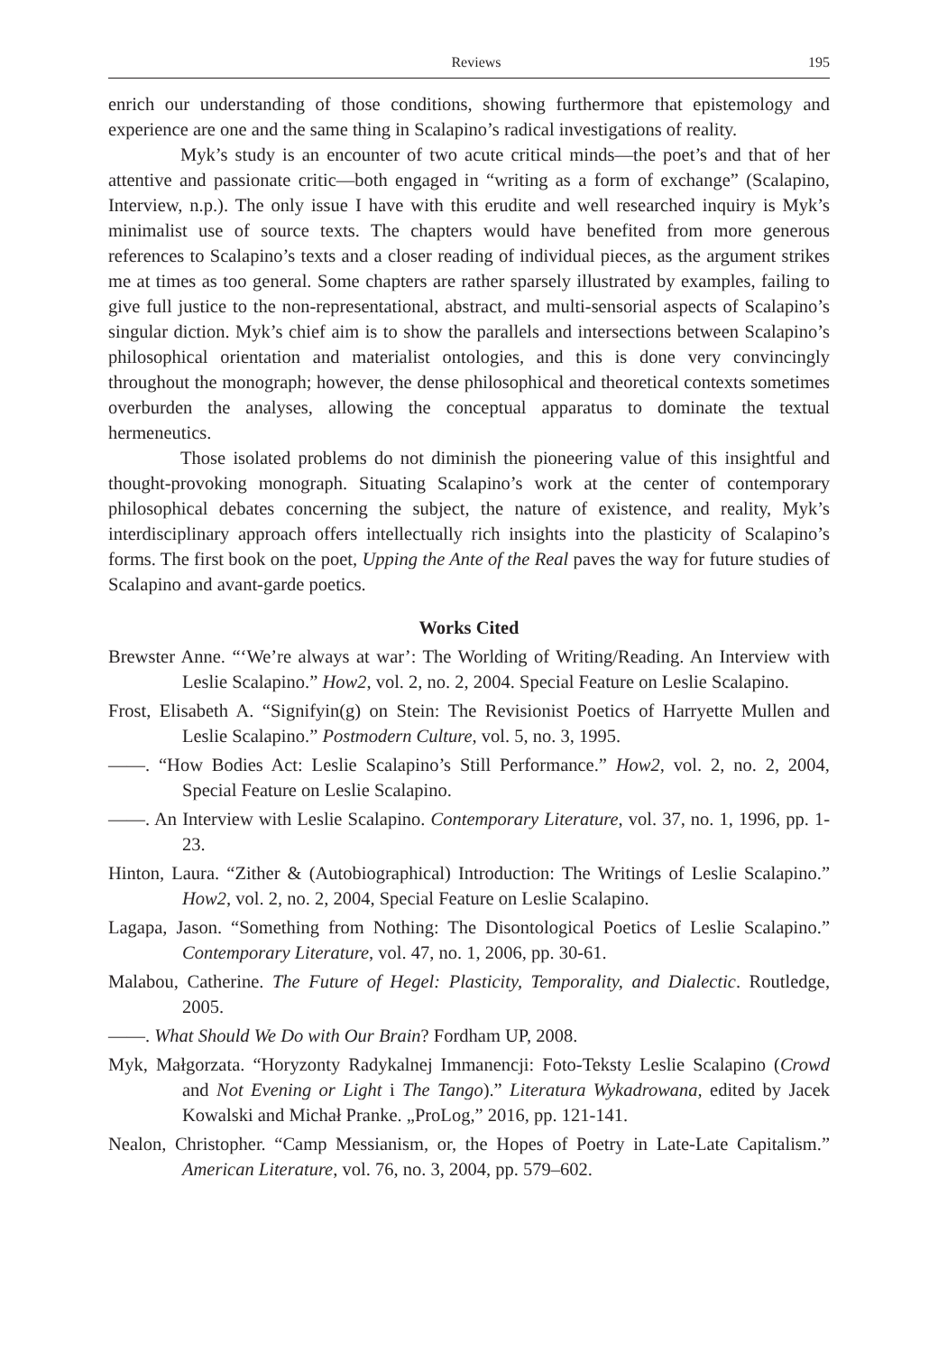Reviews 195
enrich our understanding of those conditions, showing furthermore that epistemology and experience are one and the same thing in Scalapino’s radical investigations of reality.
Myk’s study is an encounter of two acute critical minds—the poet’s and that of her attentive and passionate critic—both engaged in “writing as a form of exchange” (Scalapino, Interview, n.p.). The only issue I have with this erudite and well researched inquiry is Myk’s minimalist use of source texts. The chapters would have benefited from more generous references to Scalapino’s texts and a closer reading of individual pieces, as the argument strikes me at times as too general. Some chapters are rather sparsely illustrated by examples, failing to give full justice to the non-representational, abstract, and multi-sensorial aspects of Scalapino’s singular diction. Myk’s chief aim is to show the parallels and intersections between Scalapino’s philosophical orientation and materialist ontologies, and this is done very convincingly throughout the monograph; however, the dense philosophical and theoretical contexts sometimes overburden the analyses, allowing the conceptual apparatus to dominate the textual hermeneutics.
Those isolated problems do not diminish the pioneering value of this insightful and thought-provoking monograph. Situating Scalapino’s work at the center of contemporary philosophical debates concerning the subject, the nature of existence, and reality, Myk’s interdisciplinary approach offers intellectually rich insights into the plasticity of Scalapino’s forms. The first book on the poet, Upping the Ante of the Real paves the way for future studies of Scalapino and avant-garde poetics.
Works Cited
Brewster Anne. “‘We’re always at war’: The Worlding of Writing/Reading. An Interview with Leslie Scalapino.” How2, vol. 2, no. 2, 2004. Special Feature on Leslie Scalapino.
Frost, Elisabeth A. “Signifyin(g) on Stein: The Revisionist Poetics of Harryette Mullen and Leslie Scalapino.” Postmodern Culture, vol. 5, no. 3, 1995.
——. “How Bodies Act: Leslie Scalapino’s Still Performance.” How2, vol. 2, no. 2, 2004, Special Feature on Leslie Scalapino.
——. An Interview with Leslie Scalapino. Contemporary Literature, vol. 37, no. 1, 1996, pp. 1-23.
Hinton, Laura. “Zither & (Autobiographical) Introduction: The Writings of Leslie Scalapino.” How2, vol. 2, no. 2, 2004, Special Feature on Leslie Scalapino.
Lagapa, Jason. “Something from Nothing: The Disontological Poetics of Leslie Scalapino.” Contemporary Literature, vol. 47, no. 1, 2006, pp. 30-61.
Malabou, Catherine. The Future of Hegel: Plasticity, Temporality, and Dialectic. Routledge, 2005.
——. What Should We Do with Our Brain? Fordham UP, 2008.
Myk, Małgorzata. “Horyzonty Radykalnej Immanencji: Foto-Teksty Leslie Scalapino (Crowd and Not Evening or Light i The Tango).” Literatura Wykadrowana, edited by Jacek Kowalski and Michał Pranke. „ProLog,” 2016, pp. 121-141.
Nealon, Christopher. “Camp Messianism, or, the Hopes of Poetry in Late-Late Capitalism.” American Literature, vol. 76, no. 3, 2004, pp. 579–602.